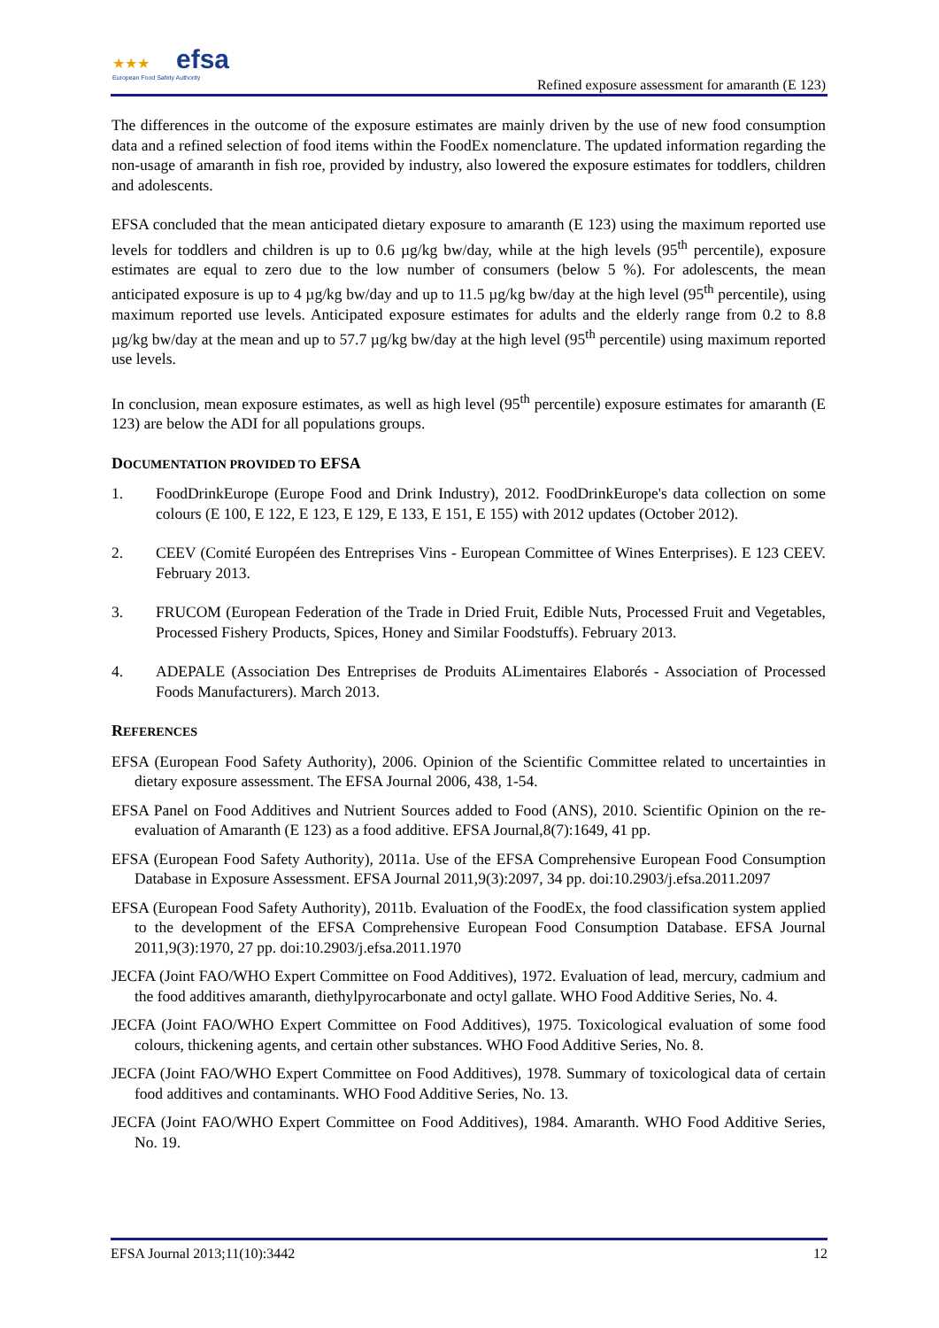★★★ efsa
European Food Safety Authority
Refined exposure assessment for amaranth (E 123)
The differences in the outcome of the exposure estimates are mainly driven by the use of new food consumption data and a refined selection of food items within the FoodEx nomenclature. The updated information regarding the non-usage of amaranth in fish roe, provided by industry, also lowered the exposure estimates for toddlers, children and adolescents.
EFSA concluded that the mean anticipated dietary exposure to amaranth (E 123) using the maximum reported use levels for toddlers and children is up to 0.6 µg/kg bw/day, while at the high levels (95<sup>th</sup> percentile), exposure estimates are equal to zero due to the low number of consumers (below 5 %). For adolescents, the mean anticipated exposure is up to 4 µg/kg bw/day and up to 11.5 µg/kg bw/day at the high level (95<sup>th</sup> percentile), using maximum reported use levels. Anticipated exposure estimates for adults and the elderly range from 0.2 to 8.8 µg/kg bw/day at the mean and up to 57.7 µg/kg bw/day at the high level (95<sup>th</sup> percentile) using maximum reported use levels.
In conclusion, mean exposure estimates, as well as high level (95<sup>th</sup> percentile) exposure estimates for amaranth (E 123) are below the ADI for all populations groups.
DOCUMENTATION PROVIDED TO EFSA
1. FoodDrinkEurope (Europe Food and Drink Industry), 2012. FoodDrinkEurope's data collection on some colours (E 100, E 122, E 123, E 129, E 133, E 151, E 155) with 2012 updates (October 2012).
2. CEEV (Comité Européen des Entreprises Vins - European Committee of Wines Enterprises). E 123 CEEV. February 2013.
3. FRUCOM (European Federation of the Trade in Dried Fruit, Edible Nuts, Processed Fruit and Vegetables, Processed Fishery Products, Spices, Honey and Similar Foodstuffs). February 2013.
4. ADEPALE (Association Des Entreprises de Produits ALimentaires Elaborés - Association of Processed Foods Manufacturers). March 2013.
REFERENCES
EFSA (European Food Safety Authority), 2006. Opinion of the Scientific Committee related to uncertainties in dietary exposure assessment. The EFSA Journal 2006, 438, 1-54.
EFSA Panel on Food Additives and Nutrient Sources added to Food (ANS), 2010. Scientific Opinion on the re-evaluation of Amaranth (E 123) as a food additive. EFSA Journal,8(7):1649, 41 pp.
EFSA (European Food Safety Authority), 2011a. Use of the EFSA Comprehensive European Food Consumption Database in Exposure Assessment. EFSA Journal 2011,9(3):2097, 34 pp. doi:10.2903/j.efsa.2011.2097
EFSA (European Food Safety Authority), 2011b. Evaluation of the FoodEx, the food classification system applied to the development of the EFSA Comprehensive European Food Consumption Database. EFSA Journal 2011,9(3):1970, 27 pp. doi:10.2903/j.efsa.2011.1970
JECFA (Joint FAO/WHO Expert Committee on Food Additives), 1972. Evaluation of lead, mercury, cadmium and the food additives amaranth, diethylpyrocarbonate and octyl gallate. WHO Food Additive Series, No. 4.
JECFA (Joint FAO/WHO Expert Committee on Food Additives), 1975. Toxicological evaluation of some food colours, thickening agents, and certain other substances. WHO Food Additive Series, No. 8.
JECFA (Joint FAO/WHO Expert Committee on Food Additives), 1978. Summary of toxicological data of certain food additives and contaminants. WHO Food Additive Series, No. 13.
JECFA (Joint FAO/WHO Expert Committee on Food Additives), 1984. Amaranth. WHO Food Additive Series, No. 19.
EFSA Journal 2013;11(10):3442 12